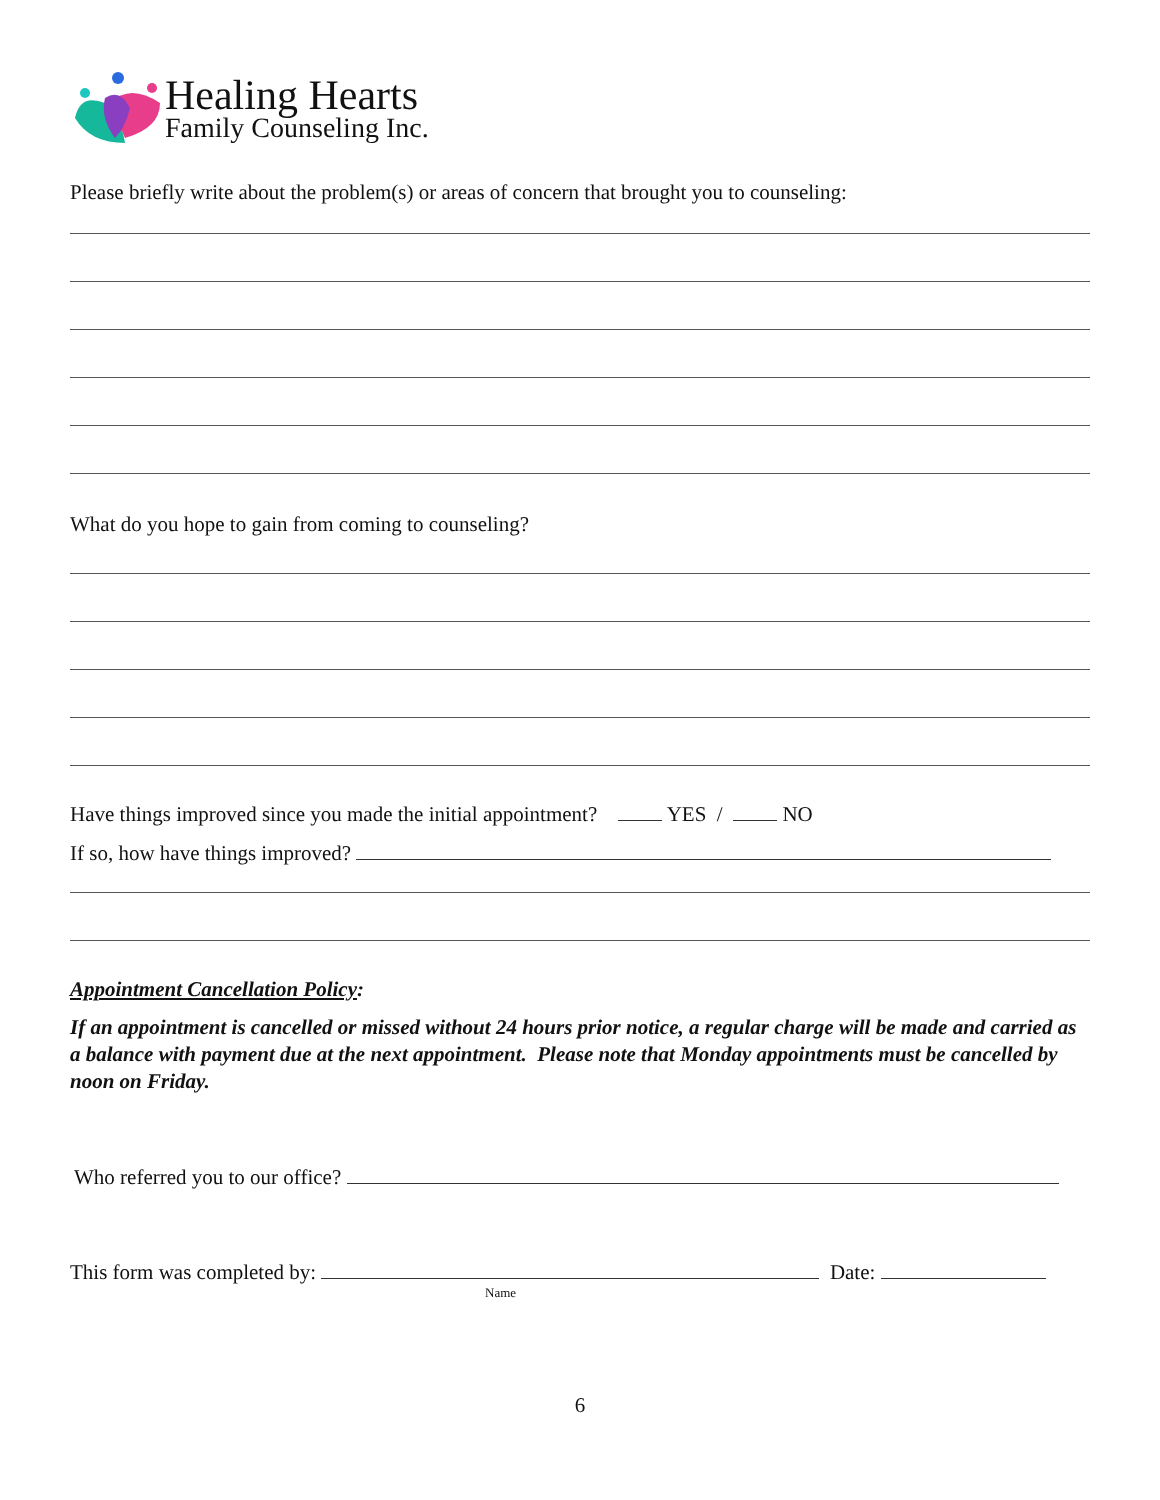Healing Hearts
Family Counseling Inc.
Please briefly write about the problem(s) or areas of concern that brought you to counseling:
What do you hope to gain from coming to counseling?
Have things improved since you made the initial appointment? YES / NO
If so, how have things improved?
Appointment Cancellation Policy:
If an appointment is cancelled or missed without 24 hours prior notice, a regular charge will be made and carried as a balance with payment due at the next appointment. Please note that Monday appointments must be cancelled by noon on Friday.
Who referred you to our office?
This form was completed by: Date:
Name
6